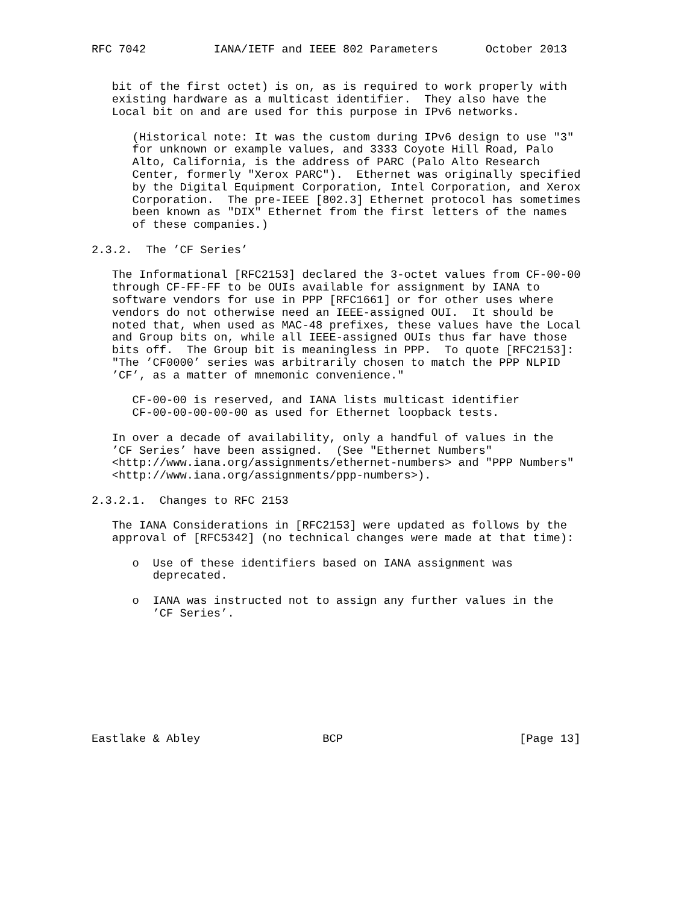RFC 7042          IANA/IETF and IEEE 802 Parameters       October 2013


   bit of the first octet) is on, as is required to work properly with
   existing hardware as a multicast identifier.  They also have the
   Local bit on and are used for this purpose in IPv6 networks.

      (Historical note: It was the custom during IPv6 design to use "3"
      for unknown or example values, and 3333 Coyote Hill Road, Palo
      Alto, California, is the address of PARC (Palo Alto Research
      Center, formerly "Xerox PARC").  Ethernet was originally specified
      by the Digital Equipment Corporation, Intel Corporation, and Xerox
      Corporation.  The pre-IEEE [802.3] Ethernet protocol has sometimes
      been known as "DIX" Ethernet from the first letters of the names
      of these companies.)

2.3.2.  The ’CF Series’

   The Informational [RFC2153] declared the 3-octet values from CF-00-00
   through CF-FF-FF to be OUIs available for assignment by IANA to
   software vendors for use in PPP [RFC1661] or for other uses where
   vendors do not otherwise need an IEEE-assigned OUI.  It should be
   noted that, when used as MAC-48 prefixes, these values have the Local
   and Group bits on, while all IEEE-assigned OUIs thus far have those
   bits off.  The Group bit is meaningless in PPP.  To quote [RFC2153]:
   "The ’CF0000’ series was arbitrarily chosen to match the PPP NLPID
   ’CF’, as a matter of mnemonic convenience."

      CF-00-00 is reserved, and IANA lists multicast identifier
      CF-00-00-00-00-00 as used for Ethernet loopback tests.

   In over a decade of availability, only a handful of values in the
   ’CF Series’ have been assigned.  (See "Ethernet Numbers"
   <http://www.iana.org/assignments/ethernet-numbers> and "PPP Numbers"
   <http://www.iana.org/assignments/ppp-numbers>).

2.3.2.1.  Changes to RFC 2153

   The IANA Considerations in [RFC2153] were updated as follows by the
   approval of [RFC5342] (no technical changes were made at that time):

      o  Use of these identifiers based on IANA assignment was
         deprecated.

      o  IANA was instructed not to assign any further values in the
         ’CF Series’.









Eastlake & Abley                  BCP                          [Page 13]